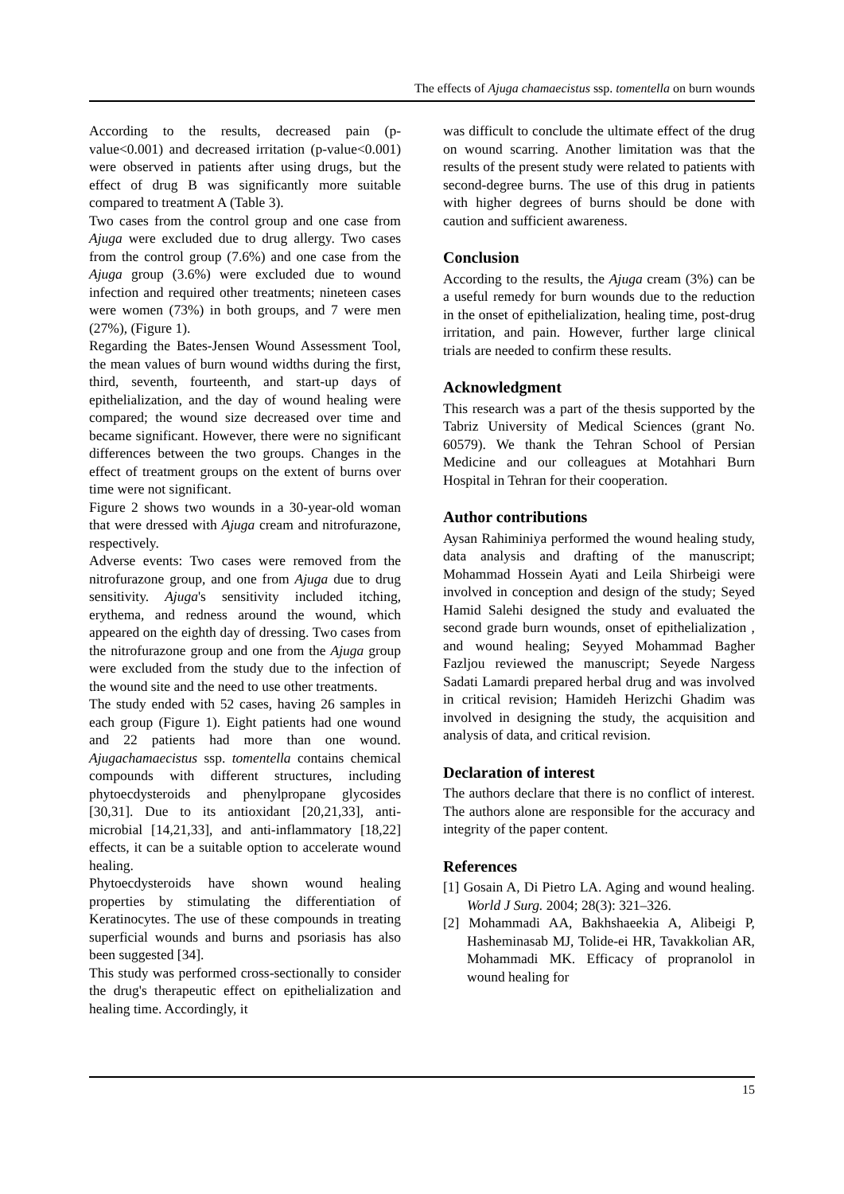The effects of Ajuga chamaecistus ssp. tomentella on burn wounds
According to the results, decreased pain (p-value<0.001) and decreased irritation (p-value<0.001) were observed in patients after using drugs, but the effect of drug B was significantly more suitable compared to treatment A (Table 3).
Two cases from the control group and one case from Ajuga were excluded due to drug allergy. Two cases from the control group (7.6%) and one case from the Ajuga group (3.6%) were excluded due to wound infection and required other treatments; nineteen cases were women (73%) in both groups, and 7 were men (27%), (Figure 1).
Regarding the Bates-Jensen Wound Assessment Tool, the mean values of burn wound widths during the first, third, seventh, fourteenth, and start-up days of epithelialization, and the day of wound healing were compared; the wound size decreased over time and became significant. However, there were no significant differences between the two groups. Changes in the effect of treatment groups on the extent of burns over time were not significant.
Figure 2 shows two wounds in a 30-year-old woman that were dressed with Ajuga cream and nitrofurazone, respectively.
Adverse events: Two cases were removed from the nitrofurazone group, and one from Ajuga due to drug sensitivity. Ajuga's sensitivity included itching, erythema, and redness around the wound, which appeared on the eighth day of dressing. Two cases from the nitrofurazone group and one from the Ajuga group were excluded from the study due to the infection of the wound site and the need to use other treatments.
The study ended with 52 cases, having 26 samples in each group (Figure 1). Eight patients had one wound and 22 patients had more than one wound. Ajugachamaecistus ssp. tomentella contains chemical compounds with different structures, including phytoecdysteroids and phenylpropane glycosides [30,31]. Due to its antioxidant [20,21,33], anti-microbial [14,21,33], and anti-inflammatory [18,22] effects, it can be a suitable option to accelerate wound healing.
Phytoecdysteroids have shown wound healing properties by stimulating the differentiation of Keratinocytes. The use of these compounds in treating superficial wounds and burns and psoriasis has also been suggested [34].
This study was performed cross-sectionally to consider the drug's therapeutic effect on epithelialization and healing time. Accordingly, it
was difficult to conclude the ultimate effect of the drug on wound scarring. Another limitation was that the results of the present study were related to patients with second-degree burns. The use of this drug in patients with higher degrees of burns should be done with caution and sufficient awareness.
Conclusion
According to the results, the Ajuga cream (3%) can be a useful remedy for burn wounds due to the reduction in the onset of epithelialization, healing time, post-drug irritation, and pain. However, further large clinical trials are needed to confirm these results.
Acknowledgment
This research was a part of the thesis supported by the Tabriz University of Medical Sciences (grant No. 60579). We thank the Tehran School of Persian Medicine and our colleagues at Motahhari Burn Hospital in Tehran for their cooperation.
Author contributions
Aysan Rahiminiya performed the wound healing study, data analysis and drafting of the manuscript; Mohammad Hossein Ayati and Leila Shirbeigi were involved in conception and design of the study; Seyed Hamid Salehi designed the study and evaluated the second grade burn wounds, onset of epithelialization , and wound healing; Seyyed Mohammad Bagher Fazljou reviewed the manuscript; Seyede Nargess Sadati Lamardi prepared herbal drug and was involved in critical revision; Hamideh Herizchi Ghadim was involved in designing the study, the acquisition and analysis of data, and critical revision.
Declaration of interest
The authors declare that there is no conflict of interest. The authors alone are responsible for the accuracy and integrity of the paper content.
References
[1] Gosain A, Di Pietro LA. Aging and wound healing. World J Surg. 2004; 28(3): 321–326.
[2] Mohammadi AA, Bakhshaeekia A, Alibeigi P, Hasheminasab MJ, Tolide-ei HR, Tavakkolian AR, Mohammadi MK. Efficacy of propranolol in wound healing for
15